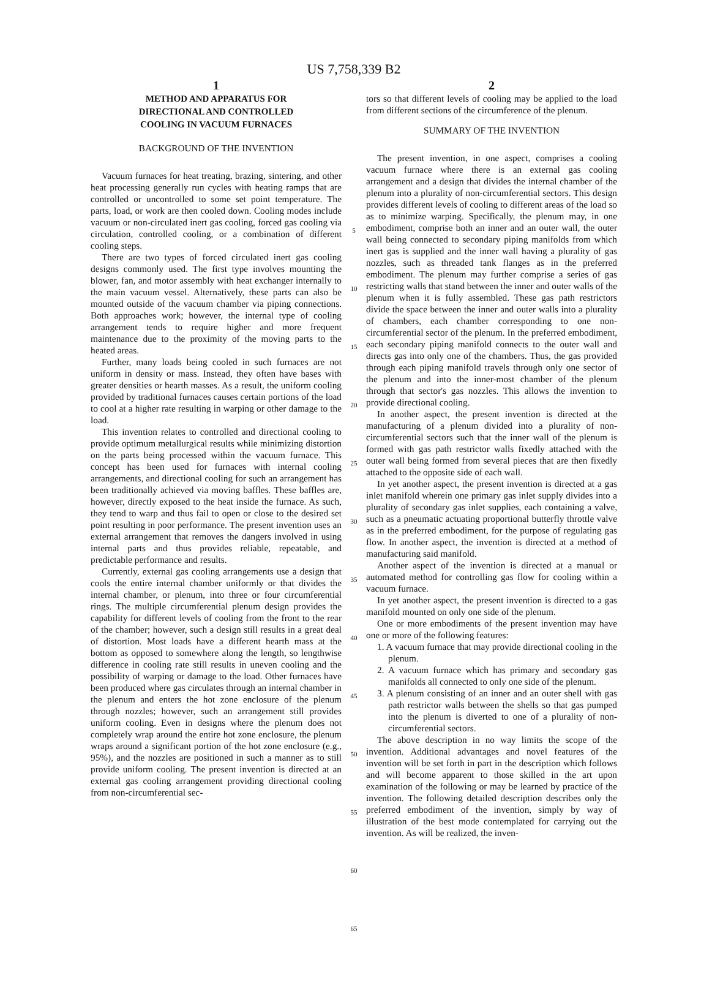US 7,758,339 B2
1
METHOD AND APPARATUS FOR
DIRECTIONAL AND CONTROLLED
COOLING IN VACUUM FURNACES
BACKGROUND OF THE INVENTION
Vacuum furnaces for heat treating, brazing, sintering, and other heat processing generally run cycles with heating ramps that are controlled or uncontrolled to some set point temperature. The parts, load, or work are then cooled down. Cooling modes include vacuum or non-circulated inert gas cooling, forced gas cooling via circulation, controlled cooling, or a combination of different cooling steps.
There are two types of forced circulated inert gas cooling designs commonly used. The first type involves mounting the blower, fan, and motor assembly with heat exchanger internally to the main vacuum vessel. Alternatively, these parts can also be mounted outside of the vacuum chamber via piping connections. Both approaches work; however, the internal type of cooling arrangement tends to require higher and more frequent maintenance due to the proximity of the moving parts to the heated areas.
Further, many loads being cooled in such furnaces are not uniform in density or mass. Instead, they often have bases with greater densities or hearth masses. As a result, the uniform cooling provided by traditional furnaces causes certain portions of the load to cool at a higher rate resulting in warping or other damage to the load.
This invention relates to controlled and directional cooling to provide optimum metallurgical results while minimizing distortion on the parts being processed within the vacuum furnace. This concept has been used for furnaces with internal cooling arrangements, and directional cooling for such an arrangement has been traditionally achieved via moving baffles. These baffles are, however, directly exposed to the heat inside the furnace. As such, they tend to warp and thus fail to open or close to the desired set point resulting in poor performance. The present invention uses an external arrangement that removes the dangers involved in using internal parts and thus provides reliable, repeatable, and predictable performance and results.
Currently, external gas cooling arrangements use a design that cools the entire internal chamber uniformly or that divides the internal chamber, or plenum, into three or four circumferential rings. The multiple circumferential plenum design provides the capability for different levels of cooling from the front to the rear of the chamber; however, such a design still results in a great deal of distortion. Most loads have a different hearth mass at the bottom as opposed to somewhere along the length, so lengthwise difference in cooling rate still results in uneven cooling and the possibility of warping or damage to the load. Other furnaces have been produced where gas circulates through an internal chamber in the plenum and enters the hot zone enclosure of the plenum through nozzles; however, such an arrangement still provides uniform cooling. Even in designs where the plenum does not completely wrap around the entire hot zone enclosure, the plenum wraps around a significant portion of the hot zone enclosure (e.g., 95%), and the nozzles are positioned in such a manner as to still provide uniform cooling. The present invention is directed at an external gas cooling arrangement providing directional cooling from non-circumferential sec-
5
10
15
20
25
30
35
40
45
50
55
60
65
2
tors so that different levels of cooling may be applied to the load from different sections of the circumference of the plenum.
SUMMARY OF THE INVENTION
The present invention, in one aspect, comprises a cooling vacuum furnace where there is an external gas cooling arrangement and a design that divides the internal chamber of the plenum into a plurality of non-circumferential sectors. This design provides different levels of cooling to different areas of the load so as to minimize warping. Specifically, the plenum may, in one embodiment, comprise both an inner and an outer wall, the outer wall being connected to secondary piping manifolds from which inert gas is supplied and the inner wall having a plurality of gas nozzles, such as threaded tank flanges as in the preferred embodiment. The plenum may further comprise a series of gas restricting walls that stand between the inner and outer walls of the plenum when it is fully assembled. These gas path restrictors divide the space between the inner and outer walls into a plurality of chambers, each chamber corresponding to one non-circumferential sector of the plenum. In the preferred embodiment, each secondary piping manifold connects to the outer wall and directs gas into only one of the chambers. Thus, the gas provided through each piping manifold travels through only one sector of the plenum and into the inner-most chamber of the plenum through that sector's gas nozzles. This allows the invention to provide directional cooling.
In another aspect, the present invention is directed at the manufacturing of a plenum divided into a plurality of non-circumferential sectors such that the inner wall of the plenum is formed with gas path restrictor walls fixedly attached with the outer wall being formed from several pieces that are then fixedly attached to the opposite side of each wall.
In yet another aspect, the present invention is directed at a gas inlet manifold wherein one primary gas inlet supply divides into a plurality of secondary gas inlet supplies, each containing a valve, such as a pneumatic actuating proportional butterfly throttle valve as in the preferred embodiment, for the purpose of regulating gas flow. In another aspect, the invention is directed at a method of manufacturing said manifold.
Another aspect of the invention is directed at a manual or automated method for controlling gas flow for cooling within a vacuum furnace.
In yet another aspect, the present invention is directed to a gas manifold mounted on only one side of the plenum.
One or more embodiments of the present invention may have one or more of the following features:
1. A vacuum furnace that may provide directional cooling in the plenum.
2. A vacuum furnace which has primary and secondary gas manifolds all connected to only one side of the plenum.
3. A plenum consisting of an inner and an outer shell with gas path restrictor walls between the shells so that gas pumped into the plenum is diverted to one of a plurality of non-circumferential sectors.
The above description in no way limits the scope of the invention. Additional advantages and novel features of the invention will be set forth in part in the description which follows and will become apparent to those skilled in the art upon examination of the following or may be learned by practice of the invention. The following detailed description describes only the preferred embodiment of the invention, simply by way of illustration of the best mode contemplated for carrying out the invention. As will be realized, the inven-